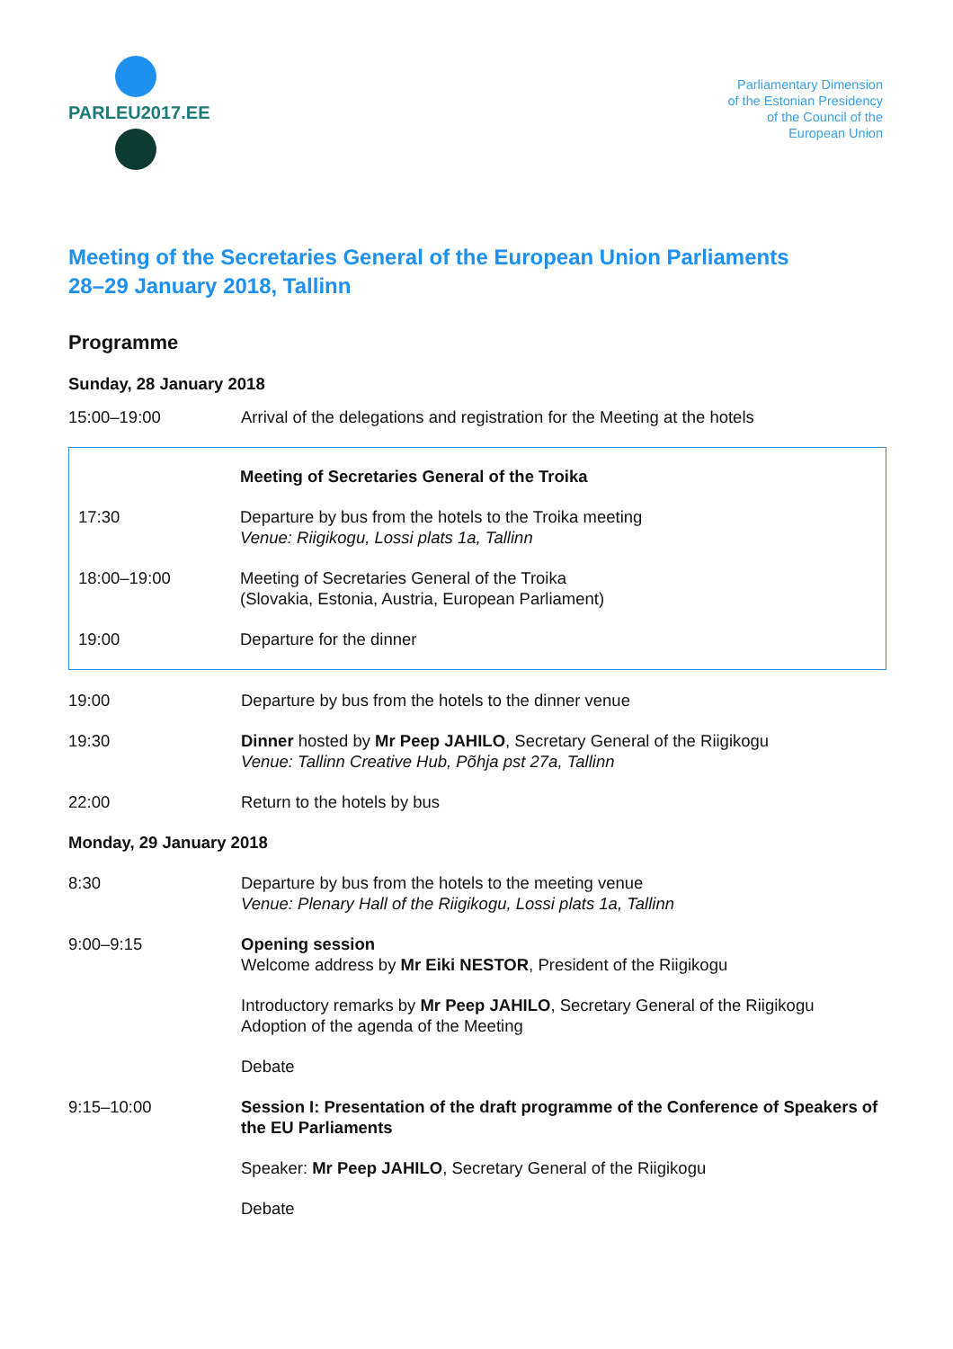PARLEU2017.EE
Parliamentary Dimension
of the Estonian Presidency
of the Council of the
European Union
Meeting of the Secretaries General of the European Union Parliaments
28–29 January 2018, Tallinn
Programme
Sunday, 28 January 2018
| 15:00–19:00 | Arrival of the delegations and registration for the Meeting at the hotels |
| | Meeting of Secretaries General of the Troika |
| 17:30 | Departure by bus from the hotels to the Troika meeting Venue: Riigikogu, Lossi plats 1a, Tallinn |
| 18:00–19:00 | Meeting of Secretaries General of the Troika (Slovakia, Estonia, Austria, European Parliament) |
| 19:00 | Departure for the dinner |
| 19:00 | Departure by bus from the hotels to the dinner venue |
| 19:30 | Dinner hosted by Mr Peep JAHILO , Secretary General of the Riigikogu Venue: Tallinn Creative Hub, Põhja pst 27a, Tallinn |
| 22:00 | Return to the hotels by bus |
| Monday, 29 January 2018 | |
| 8:30 | Departure by bus from the hotels to the meeting venue Venue: Plenary Hall of the Riigikogu, Lossi plats 1a, Tallinn |
| 9:00–9:15 | Opening session Welcome address by Mr Eiki NESTOR , President of the Riigikogu |
| | Introductory remarks by Mr Peep JAHILO , Secretary General of the Riigikogu Adoption of the agenda of the Meeting |
| | Debate |
| 9:15–10:00 | Session I: Presentation of the draft programme of the Conference of Speakers of the EU Parliaments |
| | Speaker: Mr Peep JAHILO , Secretary General of the Riigikogu |
| | Debate |